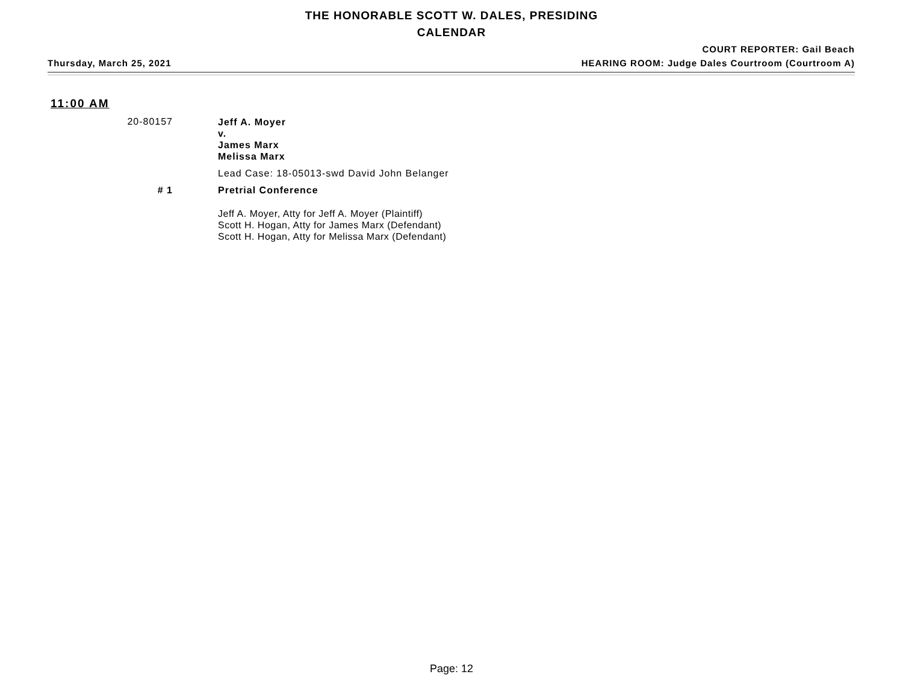THE HONORABLE SCOTT W. DALES, PRESIDING
CALENDAR
COURT REPORTER: Gail Beach
Thursday, March 25, 2021 HEARING ROOM: Judge Dales Courtroom (Courtroom A)
11:00 AM
20-80157
Jeff A. Moyer
v.
James Marx
Melissa Marx
Lead Case: 18-05013-swd David John Belanger
# 1 Pretrial Conference
Jeff A. Moyer, Atty for Jeff A. Moyer (Plaintiff)
Scott H. Hogan, Atty for James Marx (Defendant)
Scott H. Hogan, Atty for Melissa Marx (Defendant)
Page: 12